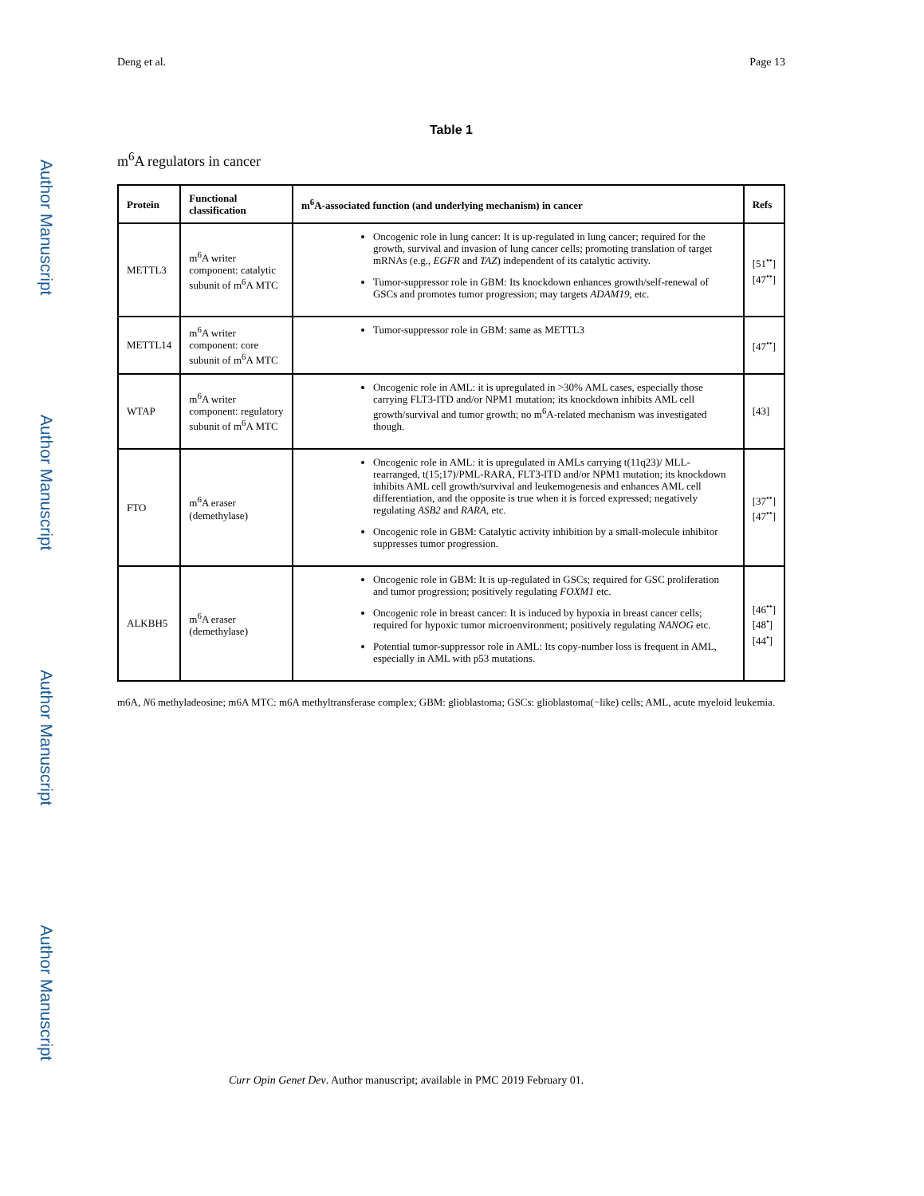Author Manuscript
Author Manuscript
Author Manuscript
Author Manuscript
Deng et al. Page 13
Table 1
m<sup>6</sup>A regulators in cancer
| Protein | Functional classification | m<sup>6</sup>A-associated function (and underlying mechanism) in cancer | Refs |
| --- | --- | --- | --- |
| METTL3 | m<sup>6</sup>A writer component: catalytic subunit of m<sup>6</sup>A MTC | Oncogenic role in lung cancer: It is up-regulated in lung cancer; required for the growth, survival and invasion of lung cancer cells; promoting translation of target mRNAs (e.g., EGFR and TAZ ) independent of its catalytic activity. Tumor-suppressor role in GBM: Its knockdown enhances growth/self-renewal of GSCs and promotes tumor progression; may targets ADAM19 , etc. | [51<sup>••</sup>] [47<sup>••</sup>] |
| METTL14 | m<sup>6</sup>A writer component: core subunit of m<sup>6</sup>A MTC | Tumor-suppressor role in GBM: same as METTL3 | [47<sup>••</sup>] |
| WTAP | m<sup>6</sup>A writer component: regulatory subunit of m<sup>6</sup>A MTC | Oncogenic role in AML: it is upregulated in >30% AML cases, especially those carrying FLT3-ITD and/or NPM1 mutation; its knockdown inhibits AML cell growth/survival and tumor growth; no m<sup>6</sup>A-related mechanism was investigated though. | [43] |
| FTO | m<sup>6</sup>A eraser (demethylase) | Oncogenic role in AML: it is upregulated in AMLs carrying t(11q23)/ MLL-rearranged, t(15;17)/PML-RARA, FLT3-ITD and/or NPM1 mutation; its knockdown inhibits AML cell growth/survival and leukemogenesis and enhances AML cell differentiation, and the opposite is true when it is forced expressed; negatively regulating ASB2 and RARA , etc. Oncogenic role in GBM: Catalytic activity inhibition by a small-molecule inhibitor suppresses tumor progression. | [37<sup>••</sup>] [47<sup>••</sup>] |
| ALKBH5 | m<sup>6</sup>A eraser (demethylase) | Oncogenic role in GBM: It is up-regulated in GSCs; required for GSC proliferation and tumor progression; positively regulating FOXM1 etc. Oncogenic role in breast cancer: It is induced by hypoxia in breast cancer cells; required for hypoxic tumor microenvironment; positively regulating NANOG etc. Potential tumor-suppressor role in AML: Its copy-number loss is frequent in AML, especially in AML with p53 mutations. | [46<sup>••</sup>] [48<sup>•</sup>] [44<sup>•</sup>] |
m6A, N6 methyladeosine; m6A MTC: m6A methyltransferase complex; GBM: glioblastoma; GSCs: glioblastoma(−like) cells; AML, acute myeloid leukemia.
Curr Opin Genet Dev. Author manuscript; available in PMC 2019 February 01.